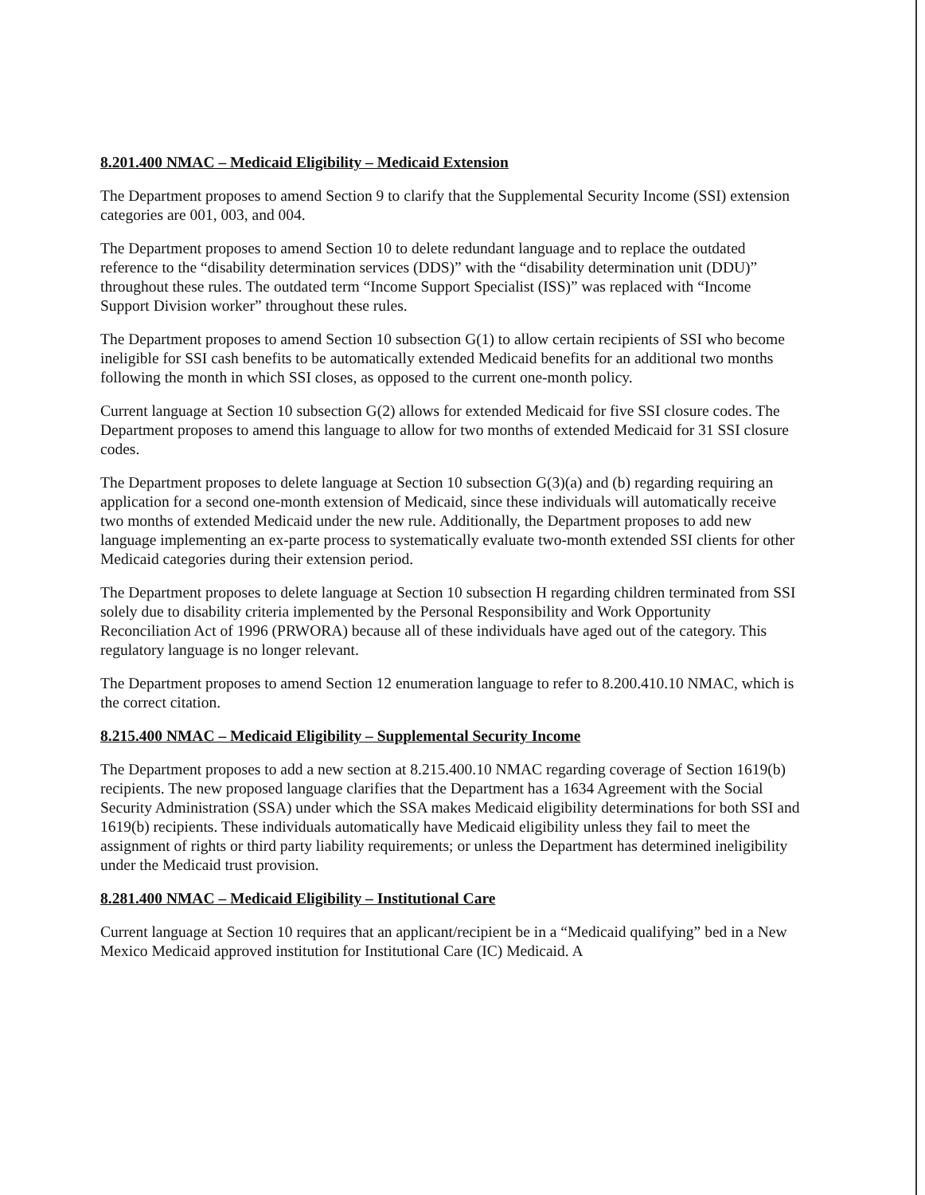8.201.400 NMAC – Medicaid Eligibility – Medicaid Extension
The Department proposes to amend Section 9 to clarify that the Supplemental Security Income (SSI) extension categories are 001, 003, and 004.
The Department proposes to amend Section 10 to delete redundant language and to replace the outdated reference to the “disability determination services (DDS)” with the “disability determination unit (DDU)” throughout these rules. The outdated term “Income Support Specialist (ISS)” was replaced with “Income Support Division worker” throughout these rules.
The Department proposes to amend Section 10 subsection G(1) to allow certain recipients of SSI who become ineligible for SSI cash benefits to be automatically extended Medicaid benefits for an additional two months following the month in which SSI closes, as opposed to the current one-month policy.
Current language at Section 10 subsection G(2) allows for extended Medicaid for five SSI closure codes. The Department proposes to amend this language to allow for two months of extended Medicaid for 31 SSI closure codes.
The Department proposes to delete language at Section 10 subsection G(3)(a) and (b) regarding requiring an application for a second one-month extension of Medicaid, since these individuals will automatically receive two months of extended Medicaid under the new rule. Additionally, the Department proposes to add new language implementing an ex-parte process to systematically evaluate two-month extended SSI clients for other Medicaid categories during their extension period.
The Department proposes to delete language at Section 10 subsection H regarding children terminated from SSI solely due to disability criteria implemented by the Personal Responsibility and Work Opportunity Reconciliation Act of 1996 (PRWORA) because all of these individuals have aged out of the category. This regulatory language is no longer relevant.
The Department proposes to amend Section 12 enumeration language to refer to 8.200.410.10 NMAC, which is the correct citation.
8.215.400 NMAC – Medicaid Eligibility – Supplemental Security Income
The Department proposes to add a new section at 8.215.400.10 NMAC regarding coverage of Section 1619(b) recipients. The new proposed language clarifies that the Department has a 1634 Agreement with the Social Security Administration (SSA) under which the SSA makes Medicaid eligibility determinations for both SSI and 1619(b) recipients. These individuals automatically have Medicaid eligibility unless they fail to meet the assignment of rights or third party liability requirements; or unless the Department has determined ineligibility under the Medicaid trust provision.
8.281.400 NMAC – Medicaid Eligibility – Institutional Care
Current language at Section 10 requires that an applicant/recipient be in a “Medicaid qualifying” bed in a New Mexico Medicaid approved institution for Institutional Care (IC) Medicaid. A